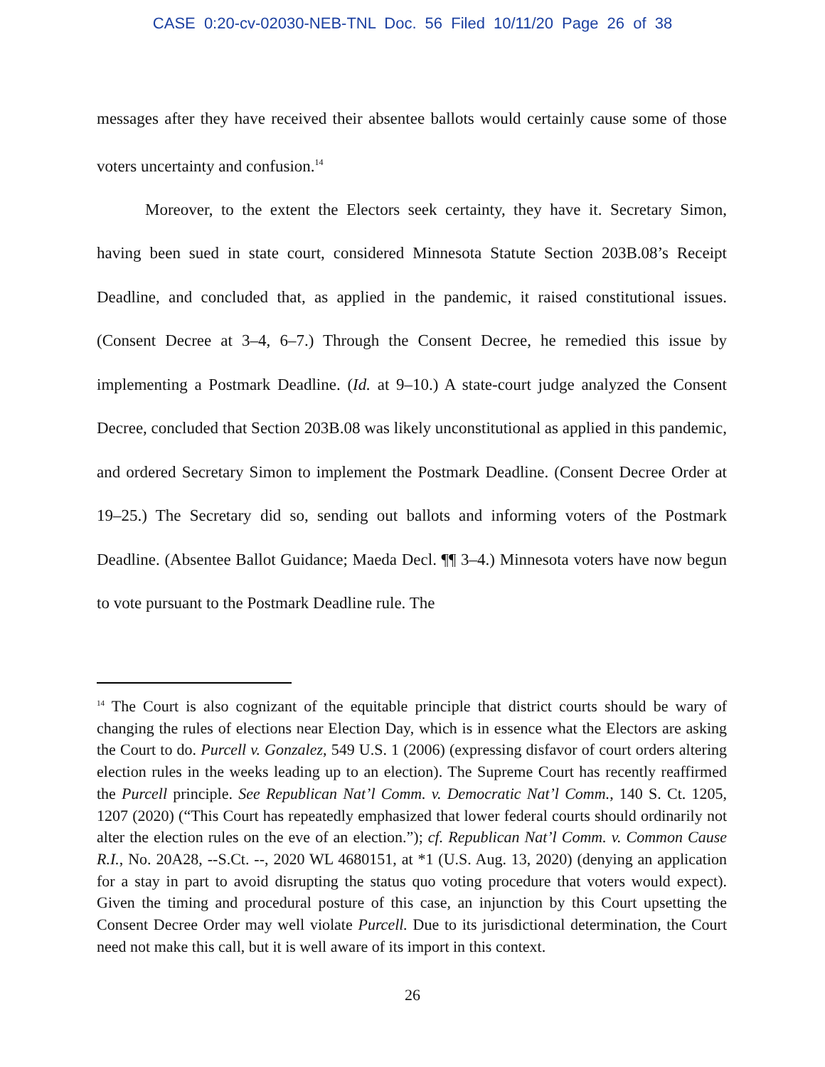CASE 0:20-cv-02030-NEB-TNL Doc. 56 Filed 10/11/20 Page 26 of 38
messages after they have received their absentee ballots would certainly cause some of those voters uncertainty and confusion.<sup>14</sup>
Moreover, to the extent the Electors seek certainty, they have it. Secretary Simon, having been sued in state court, considered Minnesota Statute Section 203B.08’s Receipt Deadline, and concluded that, as applied in the pandemic, it raised constitutional issues. (Consent Decree at 3–4, 6–7.) Through the Consent Decree, he remedied this issue by implementing a Postmark Deadline. (Id. at 9–10.) A state-court judge analyzed the Consent Decree, concluded that Section 203B.08 was likely unconstitutional as applied in this pandemic, and ordered Secretary Simon to implement the Postmark Deadline. (Consent Decree Order at 19–25.) The Secretary did so, sending out ballots and informing voters of the Postmark Deadline. (Absentee Ballot Guidance; Maeda Decl. ¶¶ 3–4.) Minnesota voters have now begun to vote pursuant to the Postmark Deadline rule. The
<sup>14</sup> The Court is also cognizant of the equitable principle that district courts should be wary of changing the rules of elections near Election Day, which is in essence what the Electors are asking the Court to do. Purcell v. Gonzalez, 549 U.S. 1 (2006) (expressing disfavor of court orders altering election rules in the weeks leading up to an election). The Supreme Court has recently reaffirmed the Purcell principle. See Republican Nat’l Comm. v. Democratic Nat’l Comm., 140 S. Ct. 1205, 1207 (2020) (“This Court has repeatedly emphasized that lower federal courts should ordinarily not alter the election rules on the eve of an election.”); cf. Republican Nat’l Comm. v. Common Cause R.I., No. 20A28, --S.Ct. --, 2020 WL 4680151, at *1 (U.S. Aug. 13, 2020) (denying an application for a stay in part to avoid disrupting the status quo voting procedure that voters would expect). Given the timing and procedural posture of this case, an injunction by this Court upsetting the Consent Decree Order may well violate Purcell. Due to its jurisdictional determination, the Court need not make this call, but it is well aware of its import in this context.
26